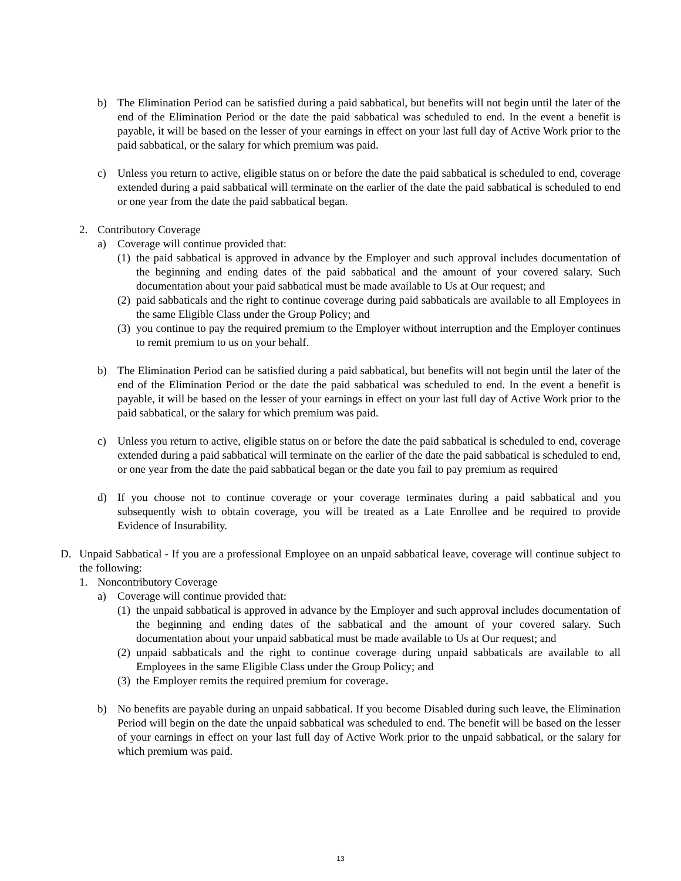b) The Elimination Period can be satisfied during a paid sabbatical, but benefits will not begin until the later of the end of the Elimination Period or the date the paid sabbatical was scheduled to end. In the event a benefit is payable, it will be based on the lesser of your earnings in effect on your last full day of Active Work prior to the paid sabbatical, or the salary for which premium was paid.
c) Unless you return to active, eligible status on or before the date the paid sabbatical is scheduled to end, coverage extended during a paid sabbatical will terminate on the earlier of the date the paid sabbatical is scheduled to end or one year from the date the paid sabbatical began.
2. Contributory Coverage
a) Coverage will continue provided that:
(1) the paid sabbatical is approved in advance by the Employer and such approval includes documentation of the beginning and ending dates of the paid sabbatical and the amount of your covered salary. Such documentation about your paid sabbatical must be made available to Us at Our request; and
(2) paid sabbaticals and the right to continue coverage during paid sabbaticals are available to all Employees in the same Eligible Class under the Group Policy; and
(3) you continue to pay the required premium to the Employer without interruption and the Employer continues to remit premium to us on your behalf.
b) The Elimination Period can be satisfied during a paid sabbatical, but benefits will not begin until the later of the end of the Elimination Period or the date the paid sabbatical was scheduled to end. In the event a benefit is payable, it will be based on the lesser of your earnings in effect on your last full day of Active Work prior to the paid sabbatical, or the salary for which premium was paid.
c) Unless you return to active, eligible status on or before the date the paid sabbatical is scheduled to end, coverage extended during a paid sabbatical will terminate on the earlier of the date the paid sabbatical is scheduled to end, or one year from the date the paid sabbatical began or the date you fail to pay premium as required
d) If you choose not to continue coverage or your coverage terminates during a paid sabbatical and you subsequently wish to obtain coverage, you will be treated as a Late Enrollee and be required to provide Evidence of Insurability.
D. Unpaid Sabbatical - If you are a professional Employee on an unpaid sabbatical leave, coverage will continue subject to the following:
1. Noncontributory Coverage
a) Coverage will continue provided that:
(1) the unpaid sabbatical is approved in advance by the Employer and such approval includes documentation of the beginning and ending dates of the sabbatical and the amount of your covered salary. Such documentation about your unpaid sabbatical must be made available to Us at Our request; and
(2) unpaid sabbaticals and the right to continue coverage during unpaid sabbaticals are available to all Employees in the same Eligible Class under the Group Policy; and
(3) the Employer remits the required premium for coverage.
b) No benefits are payable during an unpaid sabbatical. If you become Disabled during such leave, the Elimination Period will begin on the date the unpaid sabbatical was scheduled to end. The benefit will be based on the lesser of your earnings in effect on your last full day of Active Work prior to the unpaid sabbatical, or the salary for which premium was paid.
13